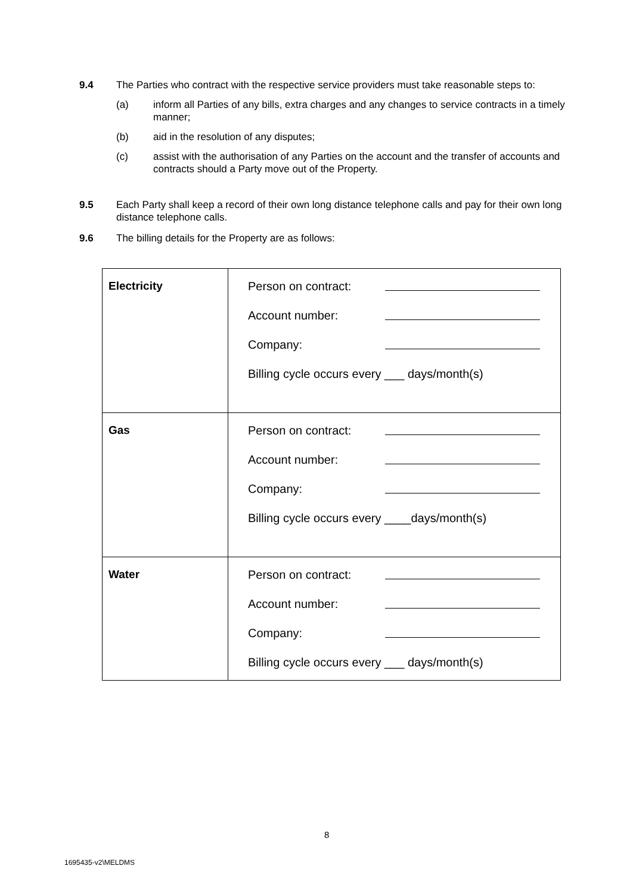9.4 The Parties who contract with the respective service providers must take reasonable steps to:
(a) inform all Parties of any bills, extra charges and any changes to service contracts in a timely manner;
(b) aid in the resolution of any disputes;
(c) assist with the authorisation of any Parties on the account and the transfer of accounts and contracts should a Party move out of the Property.
9.5 Each Party shall keep a record of their own long distance telephone calls and pay for their own long distance telephone calls.
9.6 The billing details for the Property are as follows:
| Electricity | Person on contract: Account number: Company: Billing cycle occurs every ___ days/month(s) |
| Gas | Person on contract: Account number: Company: Billing cycle occurs every ____days/month(s) |
| Water | Person on contract: Account number: Company: Billing cycle occurs every ___ days/month(s) |
8
1695435-v2\MELDMS